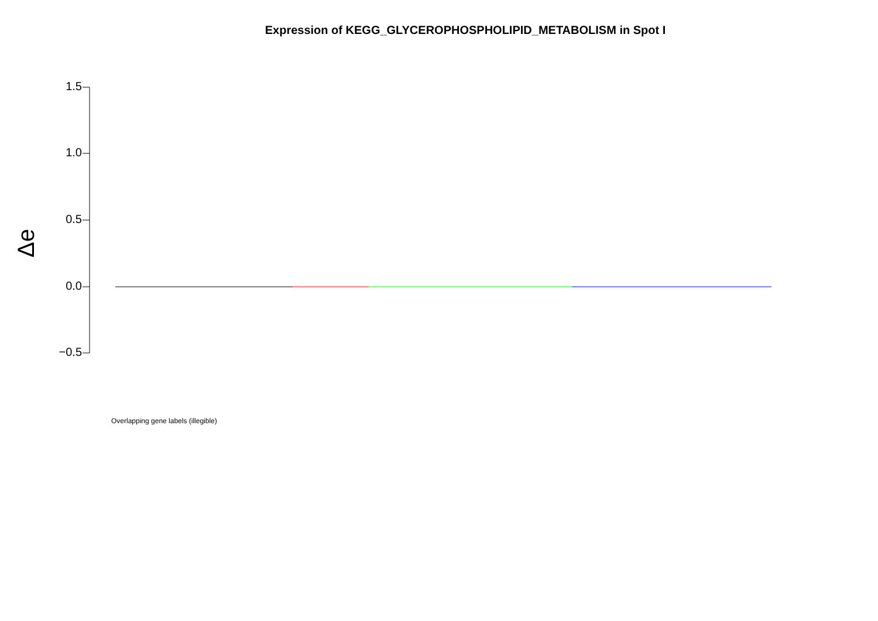Expression of KEGG_GLYCEROPHOSPHOLIPID_METABOLISM in Spot I
1.5
1.0
0.5
0.0
−0.5
Δe
Overlapping gene labels (illegible)